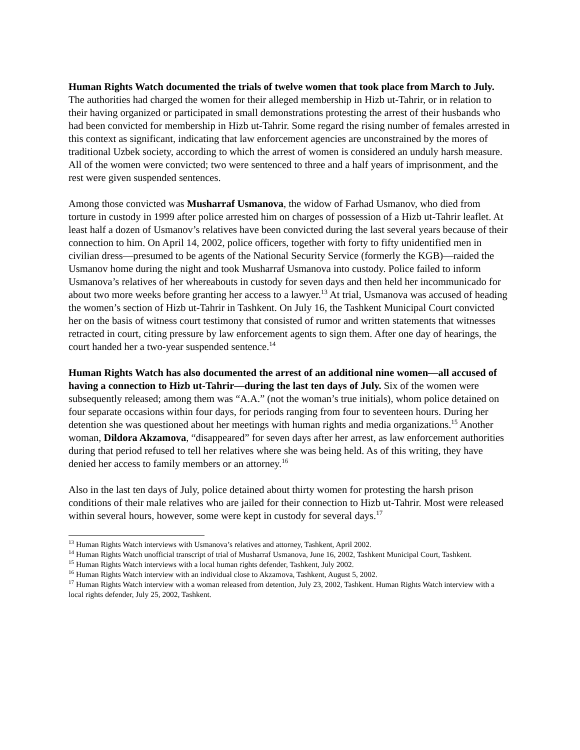Human Rights Watch documented the trials of twelve women that took place from March to July. The authorities had charged the women for their alleged membership in Hizb ut-Tahrir, or in relation to their having organized or participated in small demonstrations protesting the arrest of their husbands who had been convicted for membership in Hizb ut-Tahrir. Some regard the rising number of females arrested in this context as significant, indicating that law enforcement agencies are unconstrained by the mores of traditional Uzbek society, according to which the arrest of women is considered an unduly harsh measure. All of the women were convicted; two were sentenced to three and a half years of imprisonment, and the rest were given suspended sentences.
Among those convicted was Musharraf Usmanova, the widow of Farhad Usmanov, who died from torture in custody in 1999 after police arrested him on charges of possession of a Hizb ut-Tahrir leaflet. At least half a dozen of Usmanov’s relatives have been convicted during the last several years because of their connection to him. On April 14, 2002, police officers, together with forty to fifty unidentified men in civilian dress—presumed to be agents of the National Security Service (formerly the KGB)—raided the Usmanov home during the night and took Musharraf Usmanova into custody. Police failed to inform Usmanova’s relatives of her whereabouts in custody for seven days and then held her incommunicado for about two more weeks before granting her access to a lawyer.<sup>13</sup> At trial, Usmanova was accused of heading the women’s section of Hizb ut-Tahrir in Tashkent. On July 16, the Tashkent Municipal Court convicted her on the basis of witness court testimony that consisted of rumor and written statements that witnesses retracted in court, citing pressure by law enforcement agents to sign them. After one day of hearings, the court handed her a two-year suspended sentence.<sup>14</sup>
Human Rights Watch has also documented the arrest of an additional nine women—all accused of having a connection to Hizb ut-Tahrir—during the last ten days of July. Six of the women were subsequently released; among them was “A.A.” (not the woman’s true initials), whom police detained on four separate occasions within four days, for periods ranging from four to seventeen hours. During her detention she was questioned about her meetings with human rights and media organizations.<sup>15</sup> Another woman, Dildora Akzamova, “disappeared” for seven days after her arrest, as law enforcement authorities during that period refused to tell her relatives where she was being held. As of this writing, they have denied her access to family members or an attorney.<sup>16</sup>
Also in the last ten days of July, police detained about thirty women for protesting the harsh prison conditions of their male relatives who are jailed for their connection to Hizb ut-Tahrir. Most were released within several hours, however, some were kept in custody for several days.<sup>17</sup>
<sup>13</sup> Human Rights Watch interviews with Usmanova’s relatives and attorney, Tashkent, April 2002.
<sup>14</sup> Human Rights Watch unofficial transcript of trial of Musharraf Usmanova, June 16, 2002, Tashkent Municipal Court, Tashkent.
<sup>15</sup> Human Rights Watch interviews with a local human rights defender, Tashkent, July 2002.
<sup>16</sup> Human Rights Watch interview with an individual close to Akzamova, Tashkent, August 5, 2002.
<sup>17</sup> Human Rights Watch interview with a woman released from detention, July 23, 2002, Tashkent. Human Rights Watch interview with a local rights defender, July 25, 2002, Tashkent.